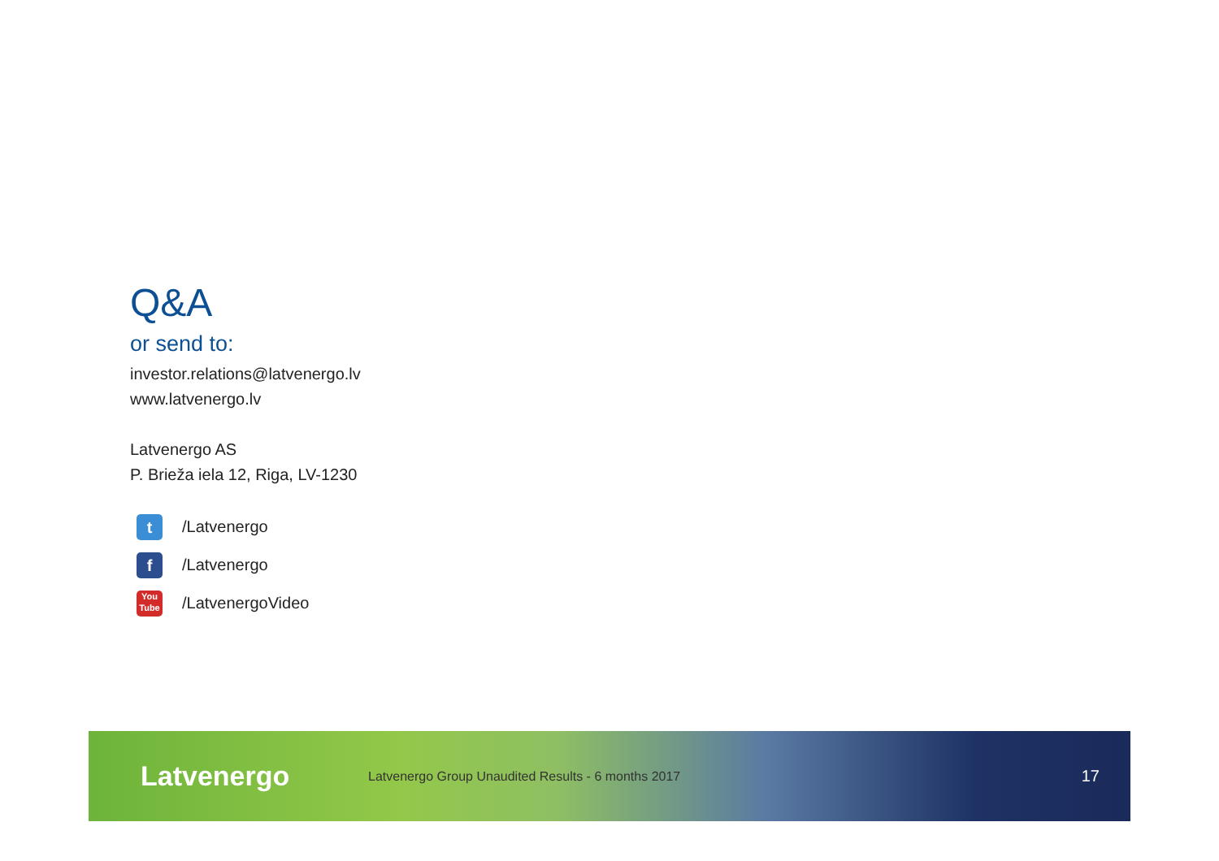Q&A
or send to:
investor.relations@latvenergo.lv
www.latvenergo.lv
Latvenergo AS
P. Brieža iela 12, Riga, LV-1230
t /Latvenergo
f /Latvenergo
You
Tube /LatvenergoVideo
Latvenergo
Latvenergo Group Unaudited Results - 6 months 2017
17